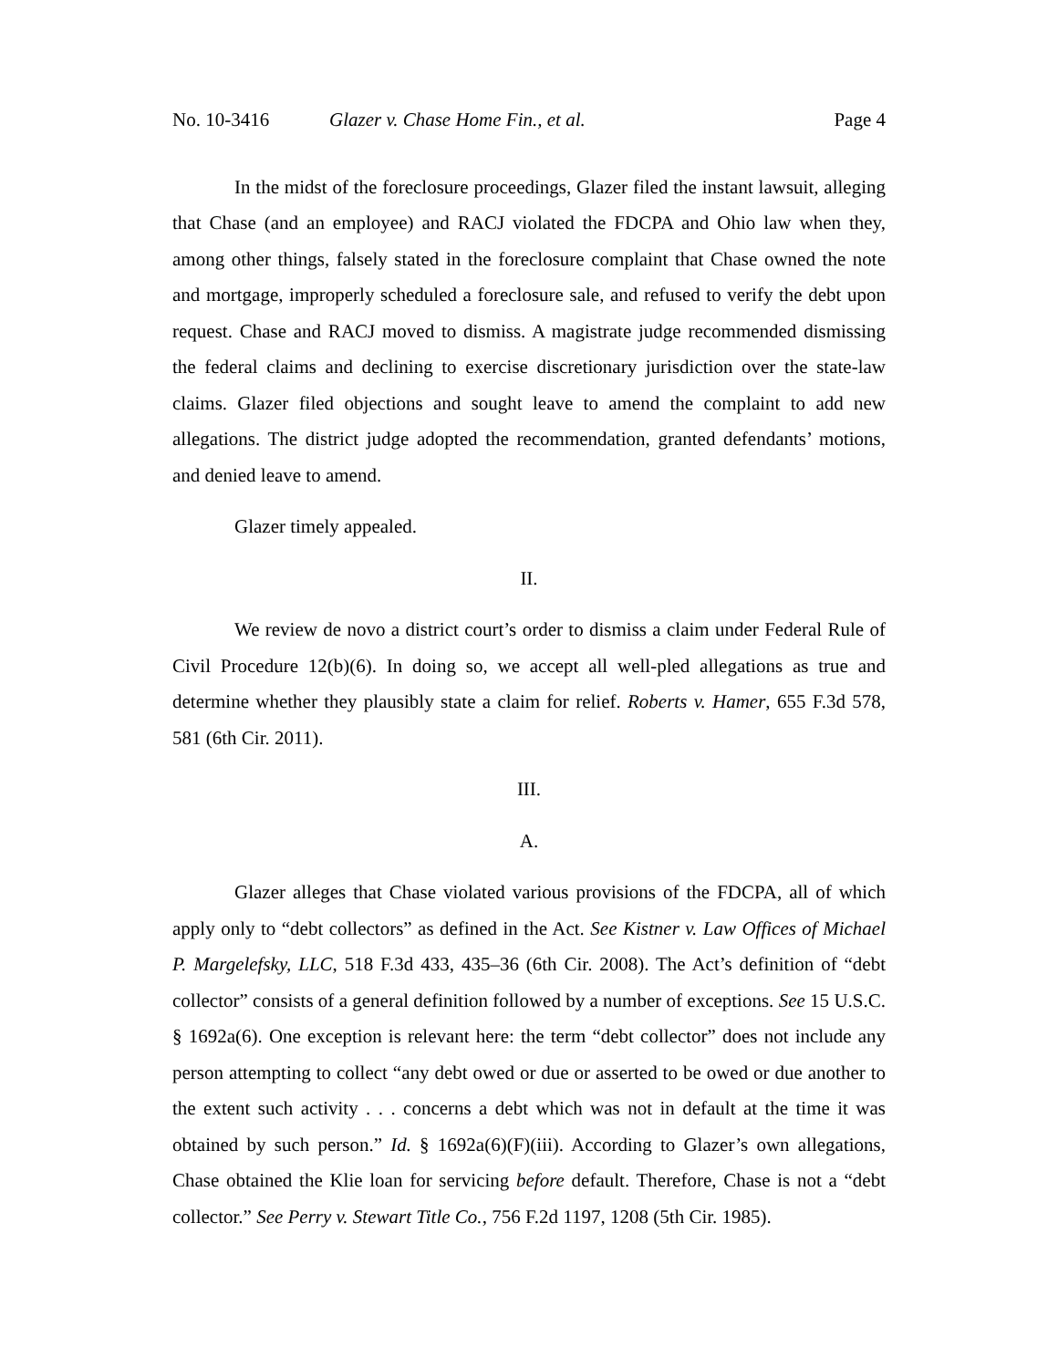No. 10-3416 Glazer v. Chase Home Fin., et al. Page 4
In the midst of the foreclosure proceedings, Glazer filed the instant lawsuit, alleging that Chase (and an employee) and RACJ violated the FDCPA and Ohio law when they, among other things, falsely stated in the foreclosure complaint that Chase owned the note and mortgage, improperly scheduled a foreclosure sale, and refused to verify the debt upon request. Chase and RACJ moved to dismiss. A magistrate judge recommended dismissing the federal claims and declining to exercise discretionary jurisdiction over the state-law claims. Glazer filed objections and sought leave to amend the complaint to add new allegations. The district judge adopted the recommendation, granted defendants’ motions, and denied leave to amend.
Glazer timely appealed.
II.
We review de novo a district court’s order to dismiss a claim under Federal Rule of Civil Procedure 12(b)(6). In doing so, we accept all well-pled allegations as true and determine whether they plausibly state a claim for relief. Roberts v. Hamer, 655 F.3d 578, 581 (6th Cir. 2011).
III.
A.
Glazer alleges that Chase violated various provisions of the FDCPA, all of which apply only to “debt collectors” as defined in the Act. See Kistner v. Law Offices of Michael P. Margelefsky, LLC, 518 F.3d 433, 435–36 (6th Cir. 2008). The Act’s definition of “debt collector” consists of a general definition followed by a number of exceptions. See 15 U.S.C. § 1692a(6). One exception is relevant here: the term “debt collector” does not include any person attempting to collect “any debt owed or due or asserted to be owed or due another to the extent such activity . . . concerns a debt which was not in default at the time it was obtained by such person.” Id. § 1692a(6)(F)(iii). According to Glazer’s own allegations, Chase obtained the Klie loan for servicing before default. Therefore, Chase is not a “debt collector.” See Perry v. Stewart Title Co., 756 F.2d 1197, 1208 (5th Cir. 1985).